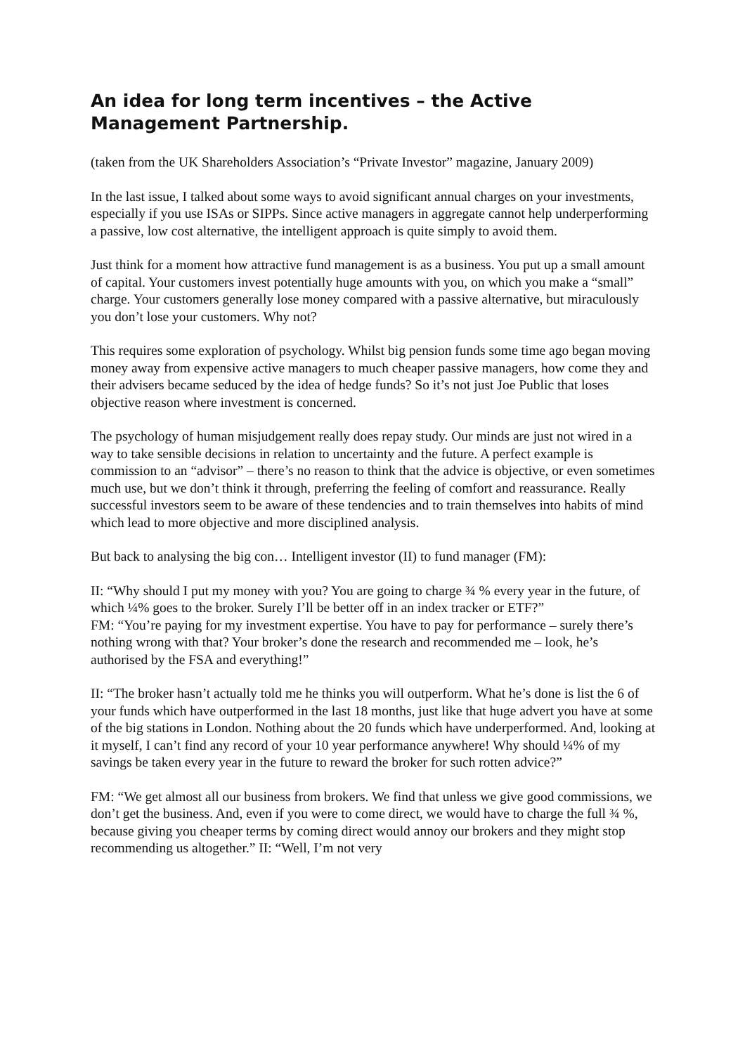An idea for long term incentives – the Active Management Partnership.
(taken from the UK Shareholders Association’s “Private Investor” magazine, January 2009)
In the last issue, I talked about some ways to avoid significant annual charges on your investments, especially if you use ISAs or SIPPs. Since active managers in aggregate cannot help underperforming a passive, low cost alternative, the intelligent approach is quite simply to avoid them.
Just think for a moment how attractive fund management is as a business. You put up a small amount of capital. Your customers invest potentially huge amounts with you, on which you make a “small” charge. Your customers generally lose money compared with a passive alternative, but miraculously you don’t lose your customers. Why not?
This requires some exploration of psychology. Whilst big pension funds some time ago began moving money away from expensive active managers to much cheaper passive managers, how come they and their advisers became seduced by the idea of hedge funds? So it’s not just Joe Public that loses objective reason where investment is concerned.
The psychology of human misjudgement really does repay study. Our minds are just not wired in a way to take sensible decisions in relation to uncertainty and the future. A perfect example is commission to an “advisor” – there’s no reason to think that the advice is objective, or even sometimes much use, but we don’t think it through, preferring the feeling of comfort and reassurance. Really successful investors seem to be aware of these tendencies and to train themselves into habits of mind which lead to more objective and more disciplined analysis.
But back to analysing the big con… Intelligent investor (II) to fund manager (FM):
II: “Why should I put my money with you? You are going to charge ¾ % every year in the future, of which ¼% goes to the broker. Surely I’ll be better off in an index tracker or ETF?”
FM: “You’re paying for my investment expertise. You have to pay for performance – surely there’s nothing wrong with that? Your broker’s done the research and recommended me – look, he’s authorised by the FSA and everything!”
II: “The broker hasn’t actually told me he thinks you will outperform. What he’s done is list the 6 of your funds which have outperformed in the last 18 months, just like that huge advert you have at some of the big stations in London. Nothing about the 20 funds which have underperformed. And, looking at it myself, I can’t find any record of your 10 year performance anywhere! Why should ¼% of my savings be taken every year in the future to reward the broker for such rotten advice?”
FM: “We get almost all our business from brokers. We find that unless we give good commissions, we don’t get the business. And, even if you were to come direct, we would have to charge the full ¾ %, because giving you cheaper terms by coming direct would annoy our brokers and they might stop recommending us altogether.” II: “Well, I’m not very